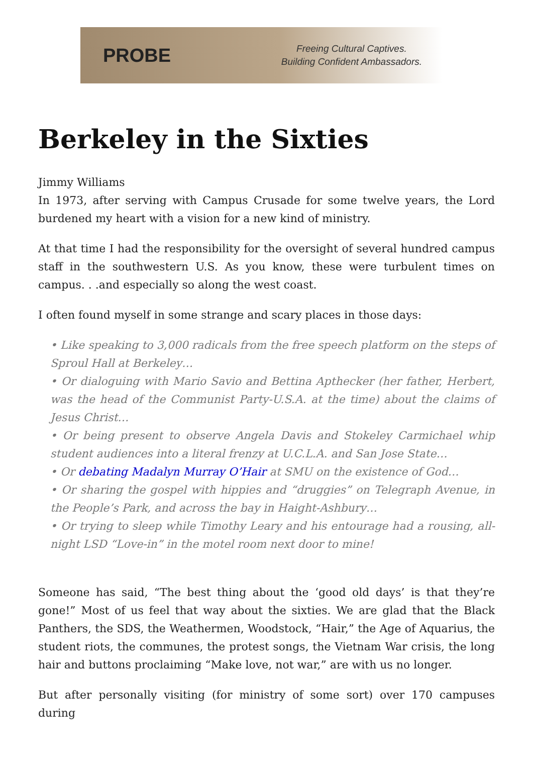PROBE
Freeing Cultural Captives.
Building Confident Ambassadors.
Berkeley in the Sixties
Jimmy Williams
In 1973, after serving with Campus Crusade for some twelve years, the Lord burdened my heart with a vision for a new kind of ministry.
At that time I had the responsibility for the oversight of several hundred campus staff in the southwestern U.S. As you know, these were turbulent times on campus. . .and especially so along the west coast.
I often found myself in some strange and scary places in those days:
• Like speaking to 3,000 radicals from the free speech platform on the steps of Sproul Hall at Berkeley…
• Or dialoguing with Mario Savio and Bettina Apthecker (her father, Herbert, was the head of the Communist Party-U.S.A. at the time) about the claims of Jesus Christ…
• Or being present to observe Angela Davis and Stokeley Carmichael whip student audiences into a literal frenzy at U.C.L.A. and San Jose State…
• Or debating Madalyn Murray O’Hair at SMU on the existence of God…
• Or sharing the gospel with hippies and “druggies” on Telegraph Avenue, in the People’s Park, and across the bay in Haight-Ashbury…
• Or trying to sleep while Timothy Leary and his entourage had a rousing, all-night LSD “Love-in” in the motel room next door to mine!
Someone has said, “The best thing about the ‘good old days’ is that they’re gone!” Most of us feel that way about the sixties. We are glad that the Black Panthers, the SDS, the Weathermen, Woodstock, “Hair,” the Age of Aquarius, the student riots, the communes, the protest songs, the Vietnam War crisis, the long hair and buttons proclaiming “Make love, not war,” are with us no longer.
But after personally visiting (for ministry of some sort) over 170 campuses during